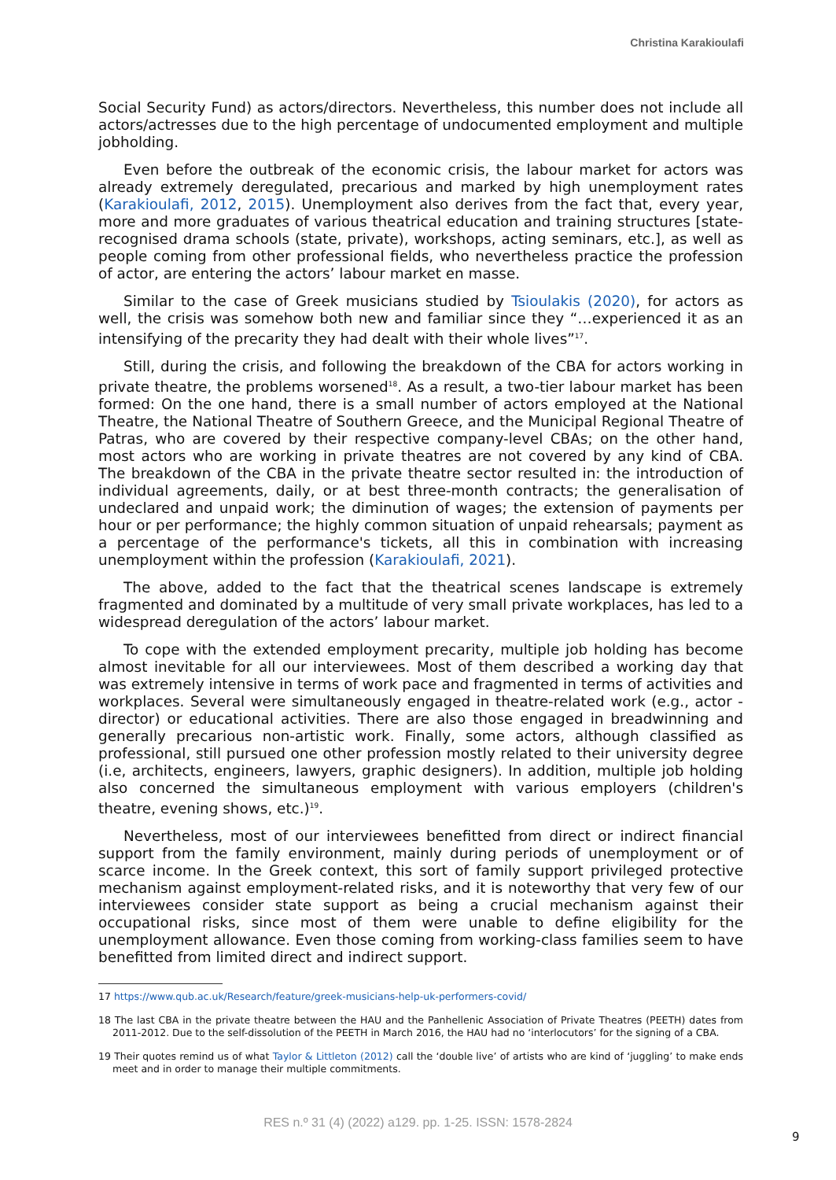Christina Karakioulafi
Social Security Fund) as actors/directors. Nevertheless, this number does not include all actors/actresses due to the high percentage of undocumented employment and multiple jobholding.
Even before the outbreak of the economic crisis, the labour market for actors was already extremely deregulated, precarious and marked by high unemployment rates (Karakioulafi, 2012, 2015). Unemployment also derives from the fact that, every year, more and more graduates of various theatrical education and training structures [state-recognised drama schools (state, private), workshops, acting seminars, etc.], as well as people coming from other professional fields, who nevertheless practice the profession of actor, are entering the actors’ labour market en masse.
Similar to the case of Greek musicians studied by Tsioulakis (2020), for actors as well, the crisis was somehow both new and familiar since they “…experienced it as an intensifying of the precarity they had dealt with their whole lives”<sup>17</sup>.
Still, during the crisis, and following the breakdown of the CBA for actors working in private theatre, the problems worsened<sup>18</sup>. As a result, a two-tier labour market has been formed: On the one hand, there is a small number of actors employed at the National Theatre, the National Theatre of Southern Greece, and the Municipal Regional Theatre of Patras, who are covered by their respective company-level CBAs; on the other hand, most actors who are working in private theatres are not covered by any kind of CBA. The breakdown of the CBA in the private theatre sector resulted in: the introduction of individual agreements, daily, or at best three-month contracts; the generalisation of undeclared and unpaid work; the diminution of wages; the extension of payments per hour or per performance; the highly common situation of unpaid rehearsals; payment as a percentage of the performance's tickets, all this in combination with increasing unemployment within the profession (Karakioulafi, 2021).
The above, added to the fact that the theatrical scenes landscape is extremely fragmented and dominated by a multitude of very small private workplaces, has led to a widespread deregulation of the actors’ labour market.
To cope with the extended employment precarity, multiple job holding has become almost inevitable for all our interviewees. Most of them described a working day that was extremely intensive in terms of work pace and fragmented in terms of activities and workplaces. Several were simultaneously engaged in theatre-related work (e.g., actor - director) or educational activities. There are also those engaged in breadwinning and generally precarious non-artistic work. Finally, some actors, although classified as professional, still pursued one other profession mostly related to their university degree (i.e, architects, engineers, lawyers, graphic designers). In addition, multiple job holding also concerned the simultaneous employment with various employers (children's theatre, evening shows, etc.)<sup>19</sup>.
Nevertheless, most of our interviewees benefitted from direct or indirect financial support from the family environment, mainly during periods of unemployment or of scarce income. In the Greek context, this sort of family support privileged protective mechanism against employment-related risks, and it is noteworthy that very few of our interviewees consider state support as being a crucial mechanism against their occupational risks, since most of them were unable to define eligibility for the unemployment allowance. Even those coming from working-class families seem to have benefitted from limited direct and indirect support.
17 https://www.qub.ac.uk/Research/feature/greek-musicians-help-uk-performers-covid/
18 The last CBA in the private theatre between the HAU and the Panhellenic Association of Private Theatres (PEETH) dates from 2011-2012. Due to the self-dissolution of the PEETH in March 2016, the HAU had no ‘interlocutors’ for the signing of a CBA.
19 Their quotes remind us of what Taylor & Littleton (2012) call the ‘double live’ of artists who are kind of ‘juggling’ to make ends meet and in order to manage their multiple commitments.
RES n.º 31 (4) (2022) a129. pp. 1-25. ISSN: 1578-2824
9